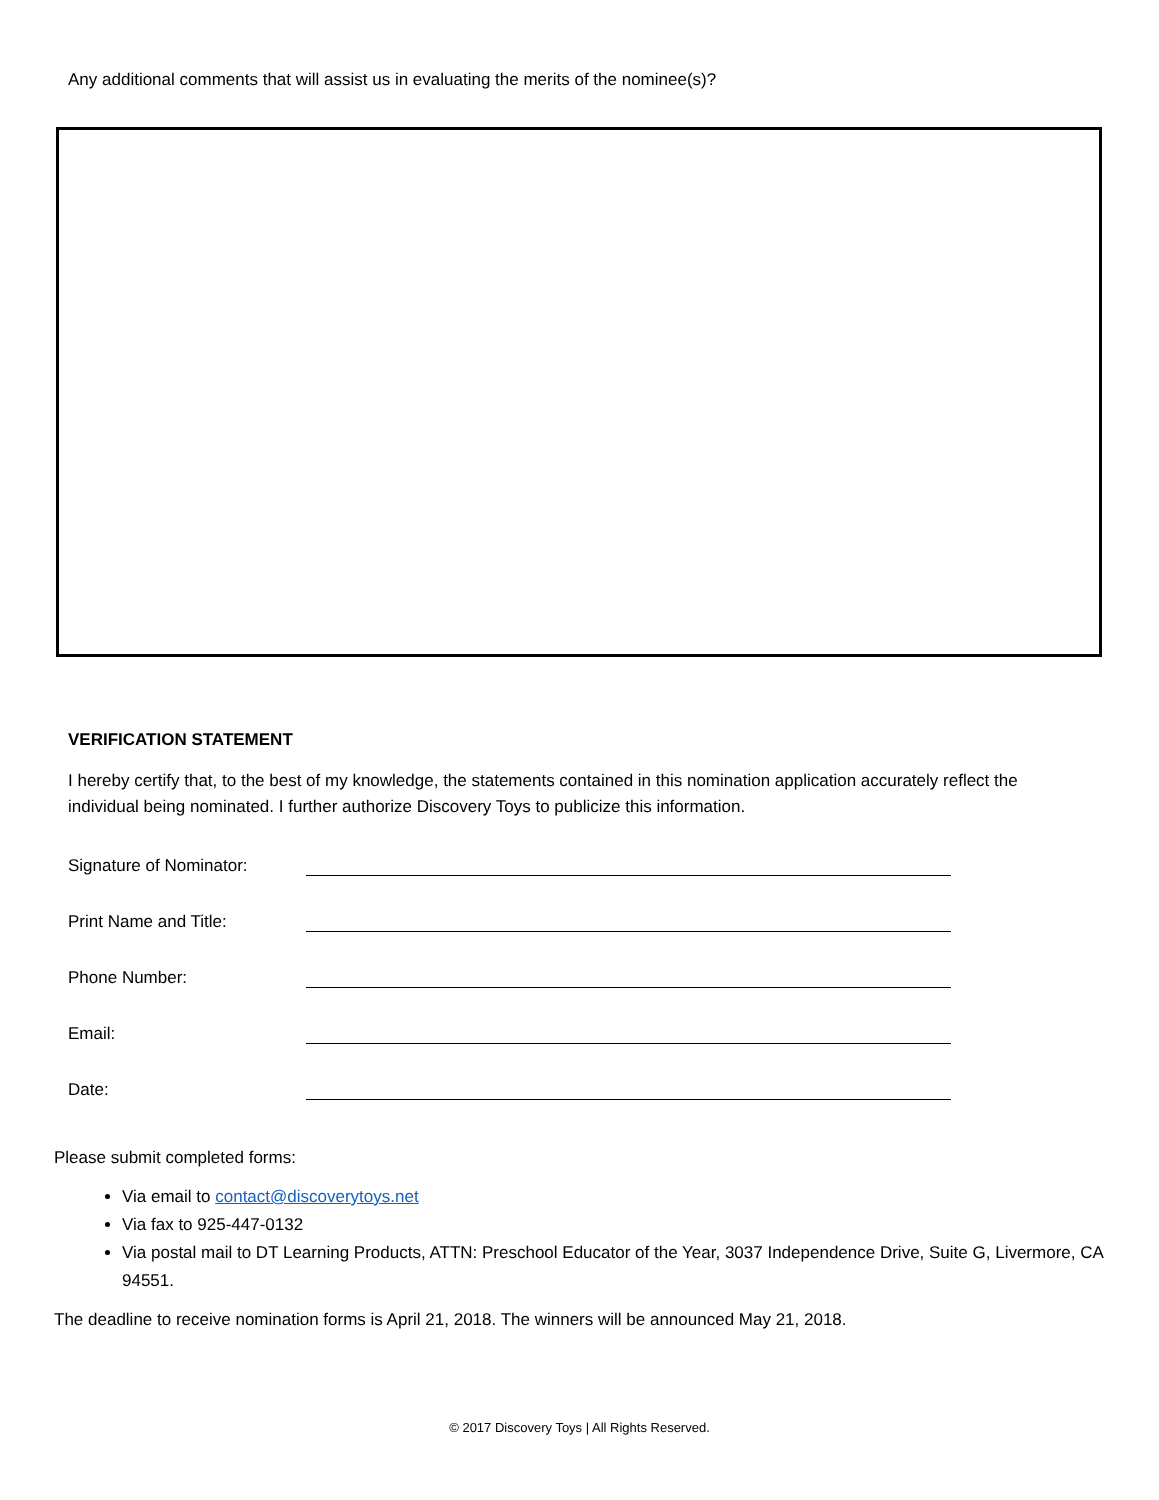Any additional comments that will assist us in evaluating the merits of the nominee(s)?
VERIFICATION STATEMENT
I hereby certify that, to the best of my knowledge, the statements contained in this nomination application accurately reflect the individual being nominated. I further authorize Discovery Toys to publicize this information.
Signature of Nominator:
Print Name and Title:
Phone Number:
Email:
Date:
Please submit completed forms:
Via email to contact@discoverytoys.net
Via fax to 925-447-0132
Via postal mail to DT Learning Products, ATTN: Preschool Educator of the Year, 3037 Independence Drive, Suite G, Livermore, CA 94551.
The deadline to receive nomination forms is April 21, 2018. The winners will be announced May 21, 2018.
© 2017 Discovery Toys | All Rights Reserved.